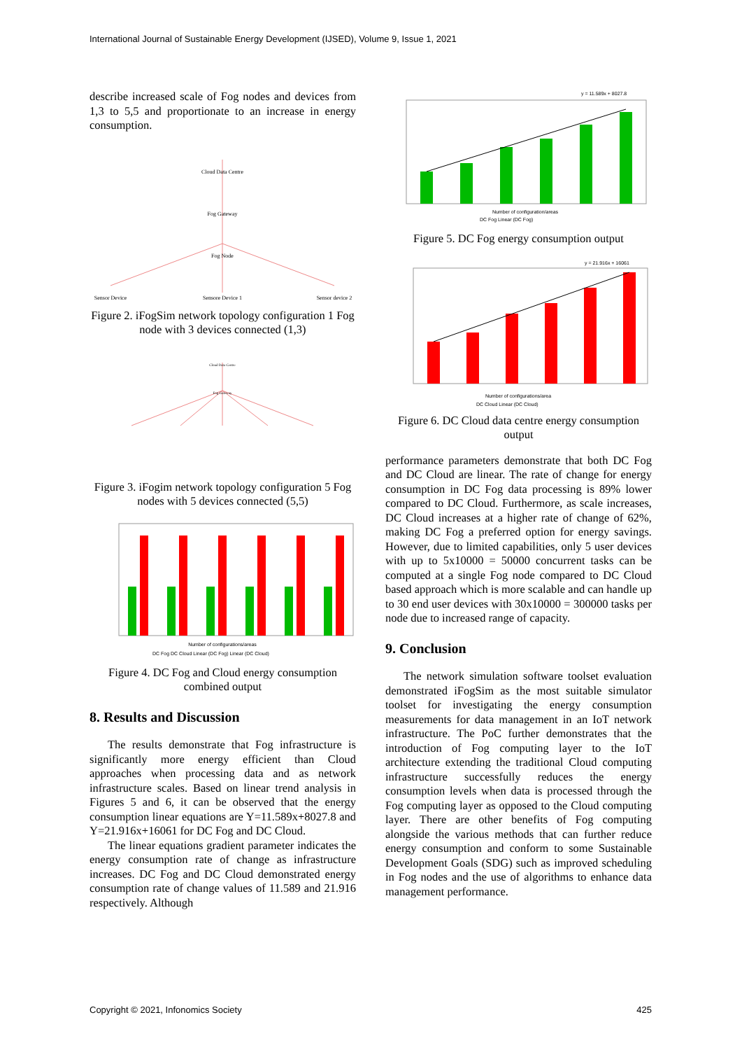International Journal of Sustainable Energy Development (IJSED), Volume 9, Issue 1, 2021
describe increased scale of Fog nodes and devices from 1,3 to 5,5 and proportionate to an increase in energy consumption.
Cloud Data Centre
Fog Gateway
Fog Node
Sensor Device
Sensore Device 1
Sensor device 2
Figure 2. iFogSim network topology configuration 1 Fog node with 3 devices connected (1,3)
Cloud Data Centre
Fog Gateway
Figure 3. iFogim network topology configuration 5 Fog nodes with 5 devices connected (5,5)
Number of configurations/areas
DC Fog DC Cloud Linear (DC Fog) Linear (DC Cloud)
Figure 4. DC Fog and Cloud energy consumption combined output
8. Results and Discussion
The results demonstrate that Fog infrastructure is significantly more energy efficient than Cloud approaches when processing data and as network infrastructure scales. Based on linear trend analysis in Figures 5 and 6, it can be observed that the energy consumption linear equations are Y=11.589x+8027.8 and Y=21.916x+16061 for DC Fog and DC Cloud.
The linear equations gradient parameter indicates the energy consumption rate of change as infrastructure increases. DC Fog and DC Cloud demonstrated energy consumption rate of change values of 11.589 and 21.916 respectively. Although
y = 11.589x + 8027.8
Number of configuration/areas
DC Fog Linear (DC Fog)
Figure 5. DC Fog energy consumption output
y = 21.916x + 16061
Number of configurations/area
DC Cloud Linear (DC Cloud)
Figure 6. DC Cloud data centre energy consumption output
performance parameters demonstrate that both DC Fog and DC Cloud are linear. The rate of change for energy consumption in DC Fog data processing is 89% lower compared to DC Cloud. Furthermore, as scale increases, DC Cloud increases at a higher rate of change of 62%, making DC Fog a preferred option for energy savings. However, due to limited capabilities, only 5 user devices with up to 5x10000 = 50000 concurrent tasks can be computed at a single Fog node compared to DC Cloud based approach which is more scalable and can handle up to 30 end user devices with 30x10000 = 300000 tasks per node due to increased range of capacity.
9. Conclusion
The network simulation software toolset evaluation demonstrated iFogSim as the most suitable simulator toolset for investigating the energy consumption measurements for data management in an IoT network infrastructure. The PoC further demonstrates that the introduction of Fog computing layer to the IoT architecture extending the traditional Cloud computing infrastructure successfully reduces the energy consumption levels when data is processed through the Fog computing layer as opposed to the Cloud computing layer. There are other benefits of Fog computing alongside the various methods that can further reduce energy consumption and conform to some Sustainable Development Goals (SDG) such as improved scheduling in Fog nodes and the use of algorithms to enhance data management performance.
Copyright © 2021, Infonomics Society 425